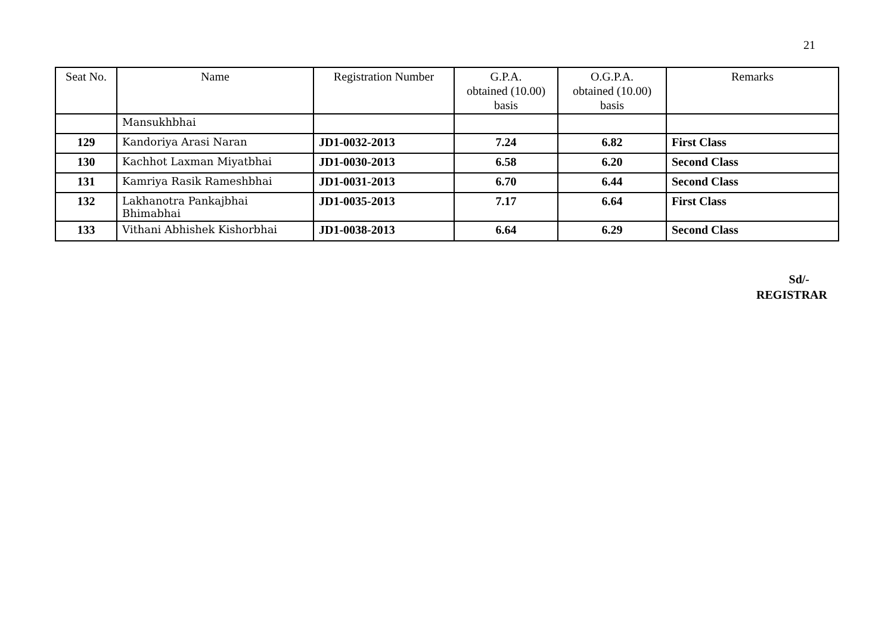21
| Seat No. | Name | Registration Number | G.P.A. obtained (10.00) basis | O.G.P.A. obtained (10.00) basis | Remarks |
| --- | --- | --- | --- | --- | --- |
| | Mansukhbhai | | | | |
| 129 | Kandoriya Arasi Naran | JD1-0032-2013 | 7.24 | 6.82 | First Class |
| 130 | Kachhot Laxman Miyatbhai | JD1-0030-2013 | 6.58 | 6.20 | Second Class |
| 131 | Kamriya Rasik Rameshbhai | JD1-0031-2013 | 6.70 | 6.44 | Second Class |
| 132 | Lakhanotra Pankajbhai Bhimabhai | JD1-0035-2013 | 7.17 | 6.64 | First Class |
| 133 | Vithani Abhishek Kishorbhai | JD1-0038-2013 | 6.64 | 6.29 | Second Class |
Sd/-
REGISTRAR